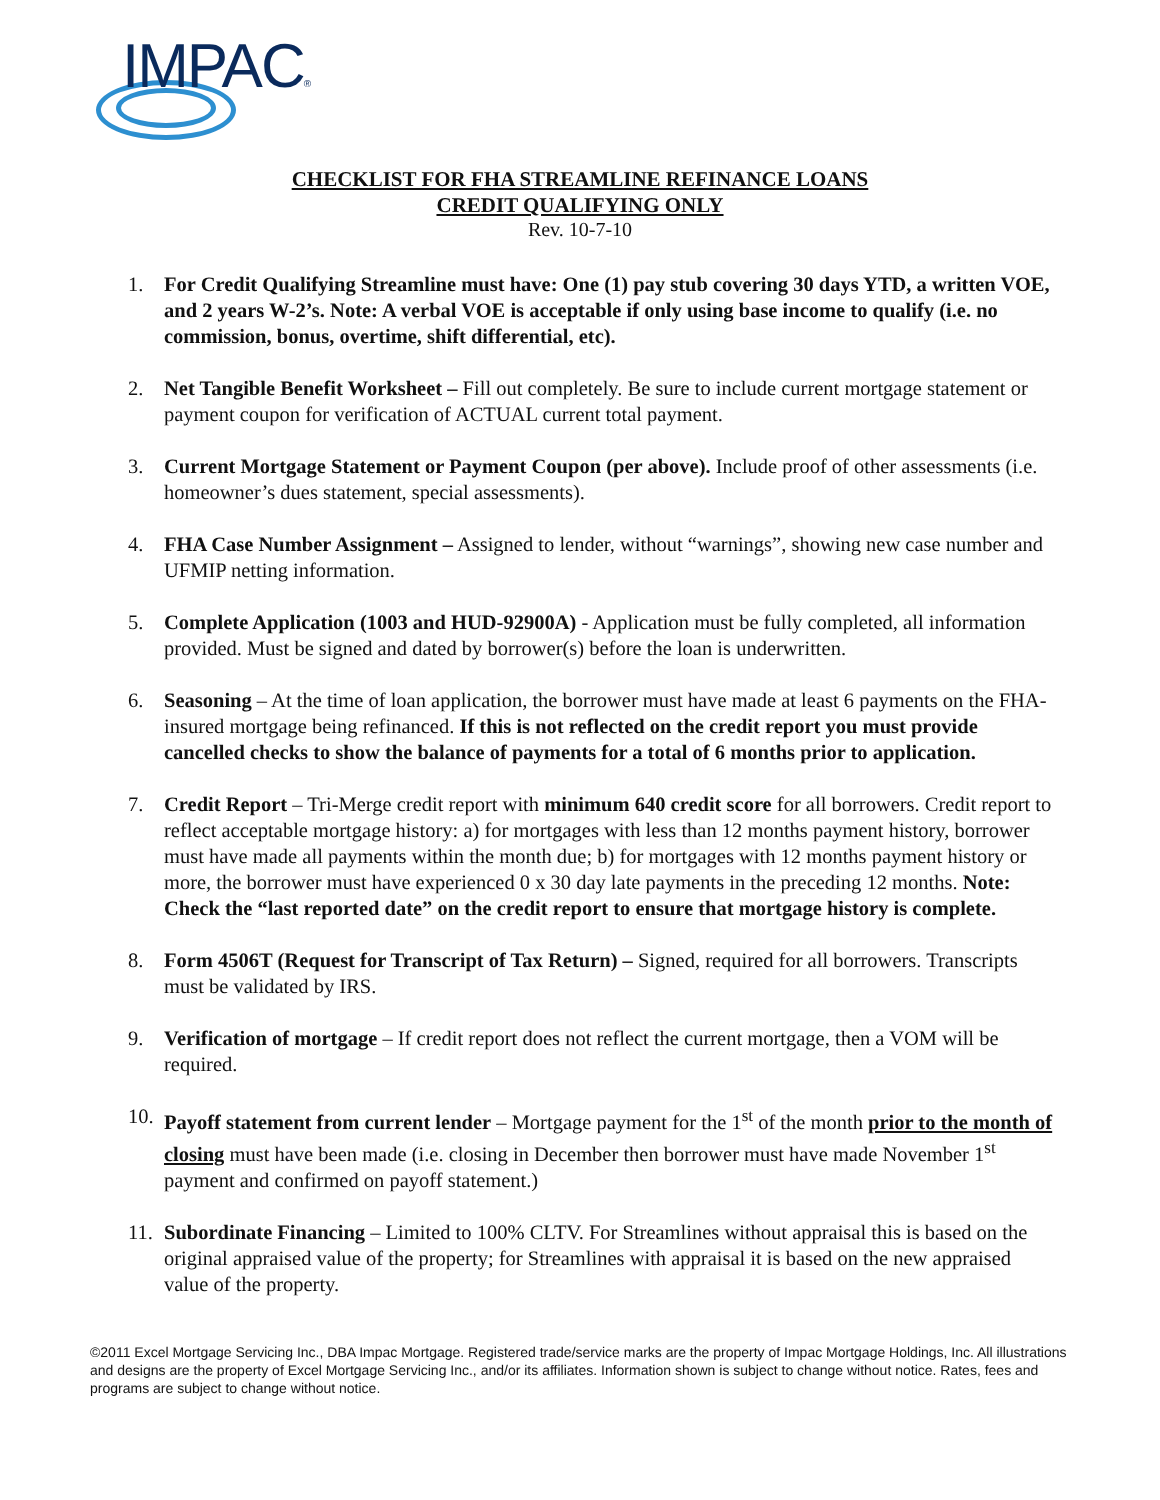IMPAC®
CHECKLIST FOR FHA STREAMLINE REFINANCE LOANS
CREDIT QUALIFYING ONLY
Rev. 10-7-10
1. For Credit Qualifying Streamline must have: One (1) pay stub covering 30 days YTD, a written VOE, and 2 years W-2’s. Note: A verbal VOE is acceptable if only using base income to qualify (i.e. no commission, bonus, overtime, shift differential, etc).
2. Net Tangible Benefit Worksheet – Fill out completely. Be sure to include current mortgage statement or payment coupon for verification of ACTUAL current total payment.
3. Current Mortgage Statement or Payment Coupon (per above). Include proof of other assessments (i.e. homeowner’s dues statement, special assessments).
4. FHA Case Number Assignment – Assigned to lender, without “warnings”, showing new case number and UFMIP netting information.
5. Complete Application (1003 and HUD-92900A) - Application must be fully completed, all information provided. Must be signed and dated by borrower(s) before the loan is underwritten.
6. Seasoning – At the time of loan application, the borrower must have made at least 6 payments on the FHA-insured mortgage being refinanced. If this is not reflected on the credit report you must provide cancelled checks to show the balance of payments for a total of 6 months prior to application.
7. Credit Report – Tri-Merge credit report with minimum 640 credit score for all borrowers. Credit report to reflect acceptable mortgage history: a) for mortgages with less than 12 months payment history, borrower must have made all payments within the month due; b) for mortgages with 12 months payment history or more, the borrower must have experienced 0 x 30 day late payments in the preceding 12 months. Note: Check the “last reported date” on the credit report to ensure that mortgage history is complete.
8. Form 4506T (Request for Transcript of Tax Return) – Signed, required for all borrowers. Transcripts must be validated by IRS.
9. Verification of mortgage – If credit report does not reflect the current mortgage, then a VOM will be required.
10. Payoff statement from current lender – Mortgage payment for the 1<sup>st</sup> of the month prior to the month of closing must have been made (i.e. closing in December then borrower must have made November 1<sup>st</sup> payment and confirmed on payoff statement.)
11. Subordinate Financing – Limited to 100% CLTV. For Streamlines without appraisal this is based on the original appraised value of the property; for Streamlines with appraisal it is based on the new appraised value of the property.
©2011 Excel Mortgage Servicing Inc., DBA Impac Mortgage. Registered trade/service marks are the property of Impac Mortgage Holdings, Inc. All illustrations and designs are the property of Excel Mortgage Servicing Inc., and/or its affiliates. Information shown is subject to change without notice. Rates, fees and programs are subject to change without notice.